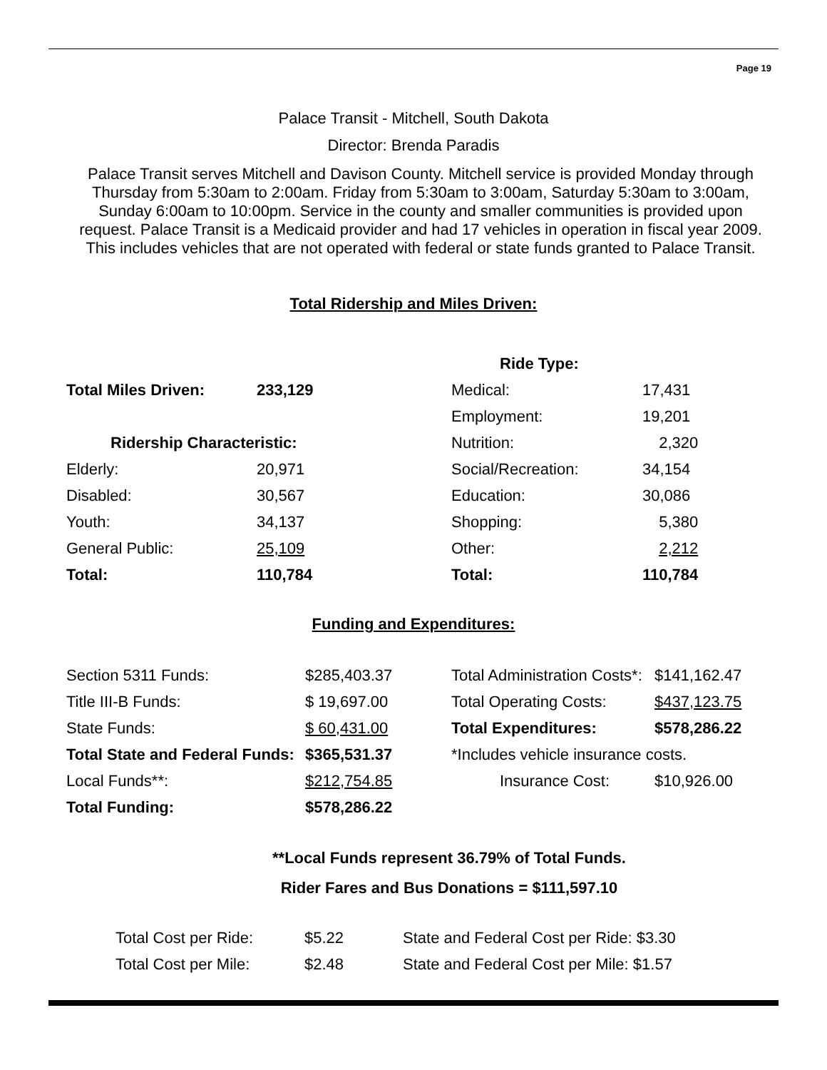Page 19
Palace Transit - Mitchell, South Dakota
Director: Brenda Paradis
Palace Transit serves Mitchell and Davison County. Mitchell service is provided Monday through Thursday from 5:30am to 2:00am. Friday from 5:30am to 3:00am, Saturday 5:30am to 3:00am, Sunday 6:00am to 10:00pm. Service in the county and smaller communities is provided upon request. Palace Transit is a Medicaid provider and had 17 vehicles in operation in fiscal year 2009. This includes vehicles that are not operated with federal or state funds granted to Palace Transit.
Total Ridership and Miles Driven:
| | | Ride Type: | |
| Total Miles Driven: | 233,129 | Medical: | 17,431 |
| | | Employment: | 19,201 |
| Ridership Characteristic: | | Nutrition: | 2,320 |
| Elderly: | 20,971 | Social/Recreation: | 34,154 |
| Disabled: | 30,567 | Education: | 30,086 |
| Youth: | 34,137 | Shopping: | 5,380 |
| General Public: | 25,109 | Other: | 2,212 |
| Total: | 110,784 | Total: | 110,784 |
Funding and Expenditures:
| Section 5311 Funds: | $285,403.37 | Total Administration Costs*: | $141,162.47 |
| Title III-B Funds: | $ 19,697.00 | Total Operating Costs: | $437,123.75 |
| State Funds: | $ 60,431.00 | Total Expenditures: | $578,286.22 |
| Total State and Federal Funds: | $365,531.37 | *Includes vehicle insurance costs. | |
| Local Funds**: | $212,754.85 | Insurance Cost: | $10,926.00 |
| Total Funding: | $578,286.22 | | |
**Local Funds represent 36.79% of Total Funds.
Rider Fares and Bus Donations = $111,597.10
| Total Cost per Ride: | $5.22 | State and Federal Cost per Ride: $3.30 |
| Total Cost per Mile: | $2.48 | State and Federal Cost per Mile: $1.57 |